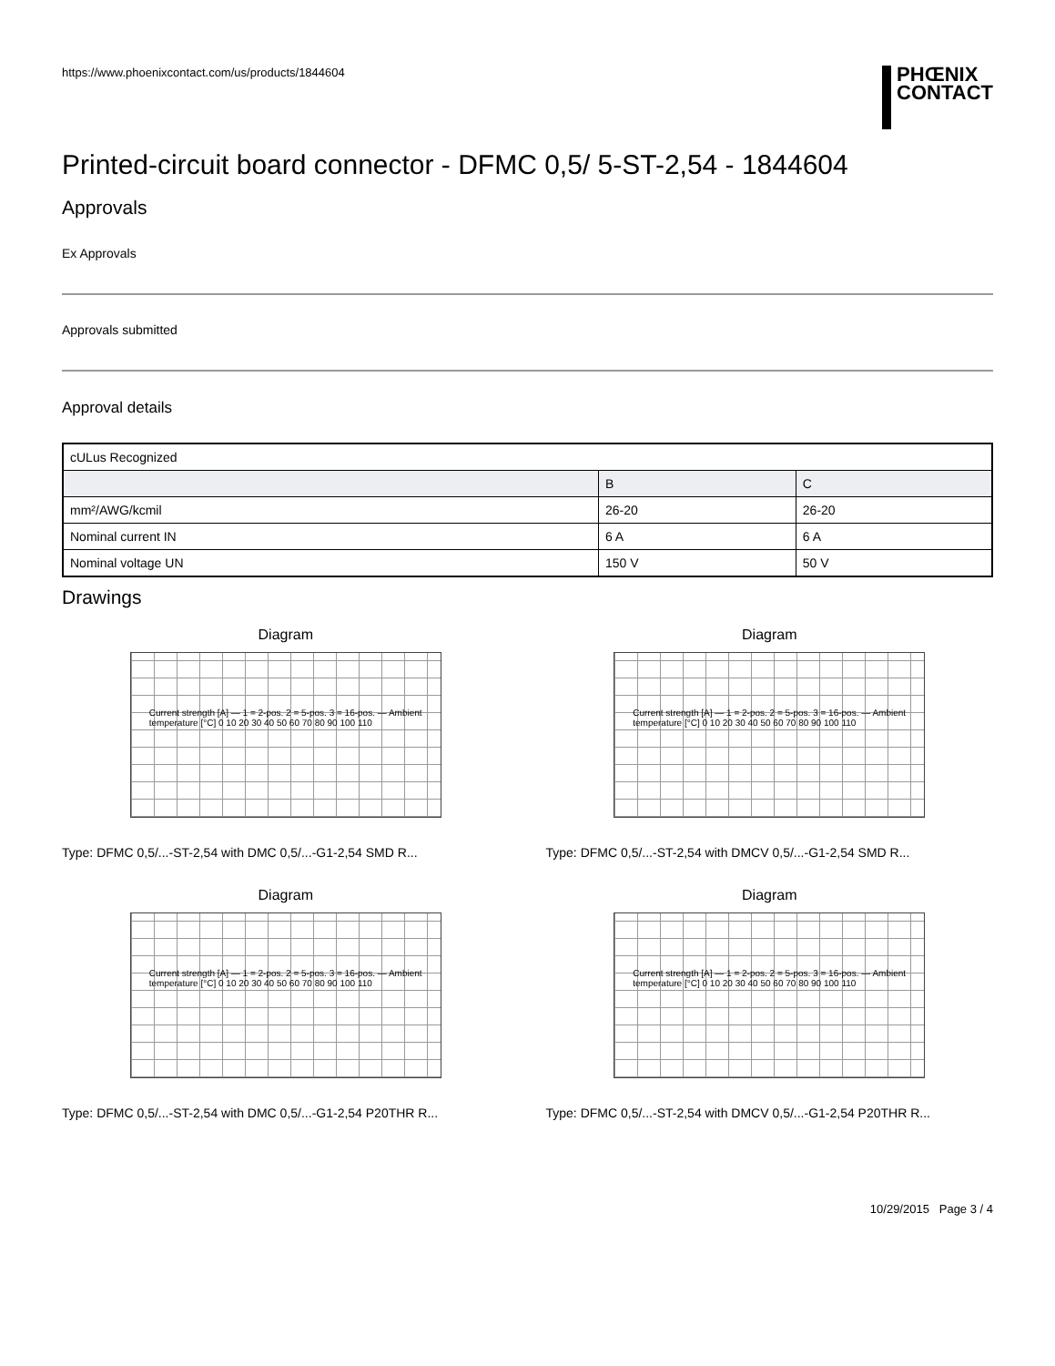https://www.phoenixcontact.com/us/products/1844604
PHŒNIX
CONTACT
Printed-circuit board connector - DFMC 0,5/ 5-ST-2,54 - 1844604
Approvals
Ex Approvals
Approvals submitted
Approval details
| cULus Recognized | | |
| | B | C |
| mm²/AWG/kcmil | 26-20 | 26-20 |
| Nominal current IN | 6 A | 6 A |
| Nominal voltage UN | 150 V | 50 V |
Drawings
Diagram
Current strength [A] — 1 = 2-pos. 2 = 5-pos. 3 = 16-pos. — Ambient temperature [°C] 0 10 20 30 40 50 60 70 80 90 100 110
Type: DFMC 0,5/...-ST-2,54 with DMC 0,5/...-G1-2,54 SMD R...
Diagram
Current strength [A] — 1 = 2-pos. 2 = 5-pos. 3 = 16-pos. — Ambient temperature [°C] 0 10 20 30 40 50 60 70 80 90 100 110
Type: DFMC 0,5/...-ST-2,54 with DMCV 0,5/...-G1-2,54 SMD R...
Diagram
Current strength [A] — 1 = 2-pos. 2 = 5-pos. 3 = 16-pos. — Ambient temperature [°C] 0 10 20 30 40 50 60 70 80 90 100 110
Type: DFMC 0,5/...-ST-2,54 with DMC 0,5/...-G1-2,54 P20THR R...
Diagram
Current strength [A] — 1 = 2-pos. 2 = 5-pos. 3 = 16-pos. — Ambient temperature [°C] 0 10 20 30 40 50 60 70 80 90 100 110
Type: DFMC 0,5/...-ST-2,54 with DMCV 0,5/...-G1-2,54 P20THR R...
10/29/2015 Page 3 / 4